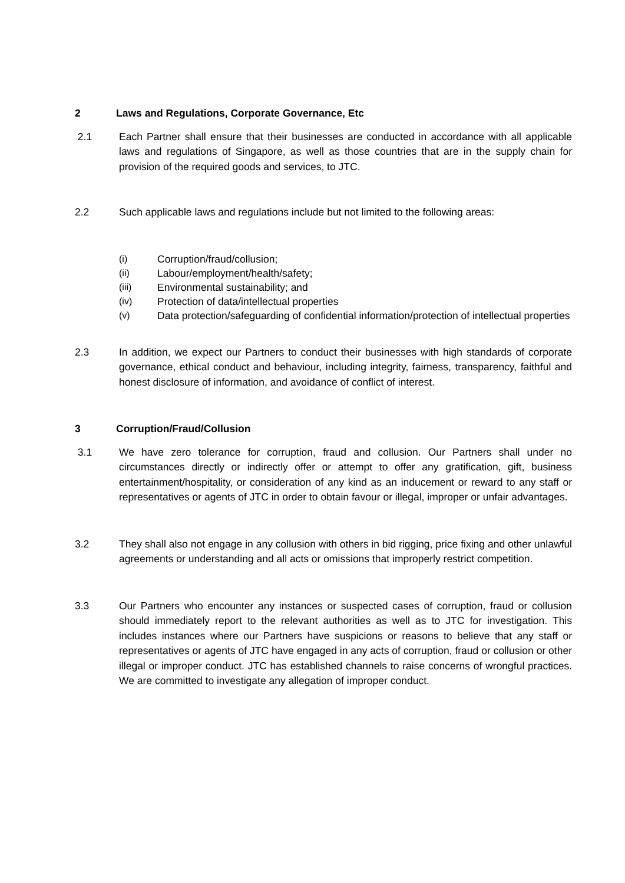2 Laws and Regulations, Corporate Governance, Etc
2.1 Each Partner shall ensure that their businesses are conducted in accordance with all applicable laws and regulations of Singapore, as well as those countries that are in the supply chain for provision of the required goods and services, to JTC.
2.2 Such applicable laws and regulations include but not limited to the following areas:
(i) Corruption/fraud/collusion;
(ii) Labour/employment/health/safety;
(iii) Environmental sustainability; and
(iv) Protection of data/intellectual properties
(v) Data protection/safeguarding of confidential information/protection of intellectual properties
2.3 In addition, we expect our Partners to conduct their businesses with high standards of corporate governance, ethical conduct and behaviour, including integrity, fairness, transparency, faithful and honest disclosure of information, and avoidance of conflict of interest.
3 Corruption/Fraud/Collusion
3.1 We have zero tolerance for corruption, fraud and collusion. Our Partners shall under no circumstances directly or indirectly offer or attempt to offer any gratification, gift, business entertainment/hospitality, or consideration of any kind as an inducement or reward to any staff or representatives or agents of JTC in order to obtain favour or illegal, improper or unfair advantages.
3.2 They shall also not engage in any collusion with others in bid rigging, price fixing and other unlawful agreements or understanding and all acts or omissions that improperly restrict competition.
3.3 Our Partners who encounter any instances or suspected cases of corruption, fraud or collusion should immediately report to the relevant authorities as well as to JTC for investigation. This includes instances where our Partners have suspicions or reasons to believe that any staff or representatives or agents of JTC have engaged in any acts of corruption, fraud or collusion or other illegal or improper conduct. JTC has established channels to raise concerns of wrongful practices. We are committed to investigate any allegation of improper conduct.